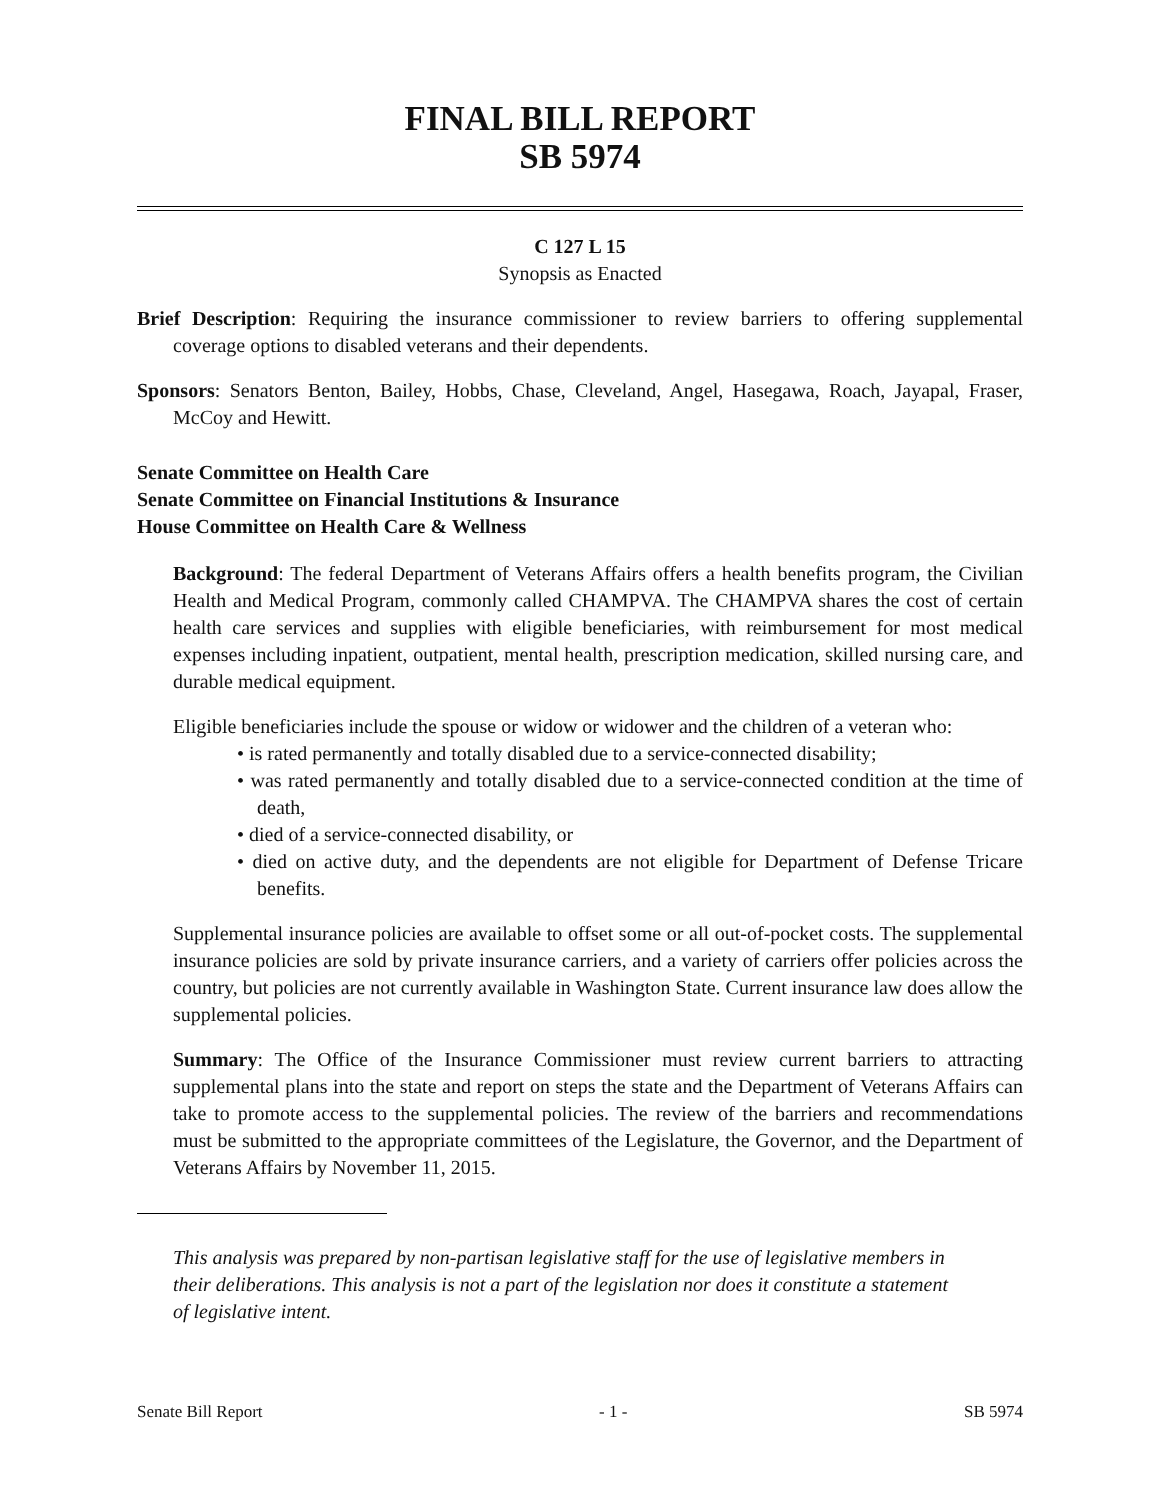FINAL BILL REPORT
SB 5974
C 127 L 15
Synopsis as Enacted
Brief Description: Requiring the insurance commissioner to review barriers to offering supplemental coverage options to disabled veterans and their dependents.
Sponsors: Senators Benton, Bailey, Hobbs, Chase, Cleveland, Angel, Hasegawa, Roach, Jayapal, Fraser, McCoy and Hewitt.
Senate Committee on Health Care
Senate Committee on Financial Institutions & Insurance
House Committee on Health Care & Wellness
Background: The federal Department of Veterans Affairs offers a health benefits program, the Civilian Health and Medical Program, commonly called CHAMPVA. The CHAMPVA shares the cost of certain health care services and supplies with eligible beneficiaries, with reimbursement for most medical expenses including inpatient, outpatient, mental health, prescription medication, skilled nursing care, and durable medical equipment.
Eligible beneficiaries include the spouse or widow or widower and the children of a veteran who:
• is rated permanently and totally disabled due to a service-connected disability;
• was rated permanently and totally disabled due to a service-connected condition at the time of death,
• died of a service-connected disability, or
• died on active duty, and the dependents are not eligible for Department of Defense Tricare benefits.
Supplemental insurance policies are available to offset some or all out-of-pocket costs. The supplemental insurance policies are sold by private insurance carriers, and a variety of carriers offer policies across the country, but policies are not currently available in Washington State. Current insurance law does allow the supplemental policies.
Summary: The Office of the Insurance Commissioner must review current barriers to attracting supplemental plans into the state and report on steps the state and the Department of Veterans Affairs can take to promote access to the supplemental policies. The review of the barriers and recommendations must be submitted to the appropriate committees of the Legislature, the Governor, and the Department of Veterans Affairs by November 11, 2015.
This analysis was prepared by non-partisan legislative staff for the use of legislative members in their deliberations. This analysis is not a part of the legislation nor does it constitute a statement of legislative intent.
Senate Bill Report - 1 - SB 5974